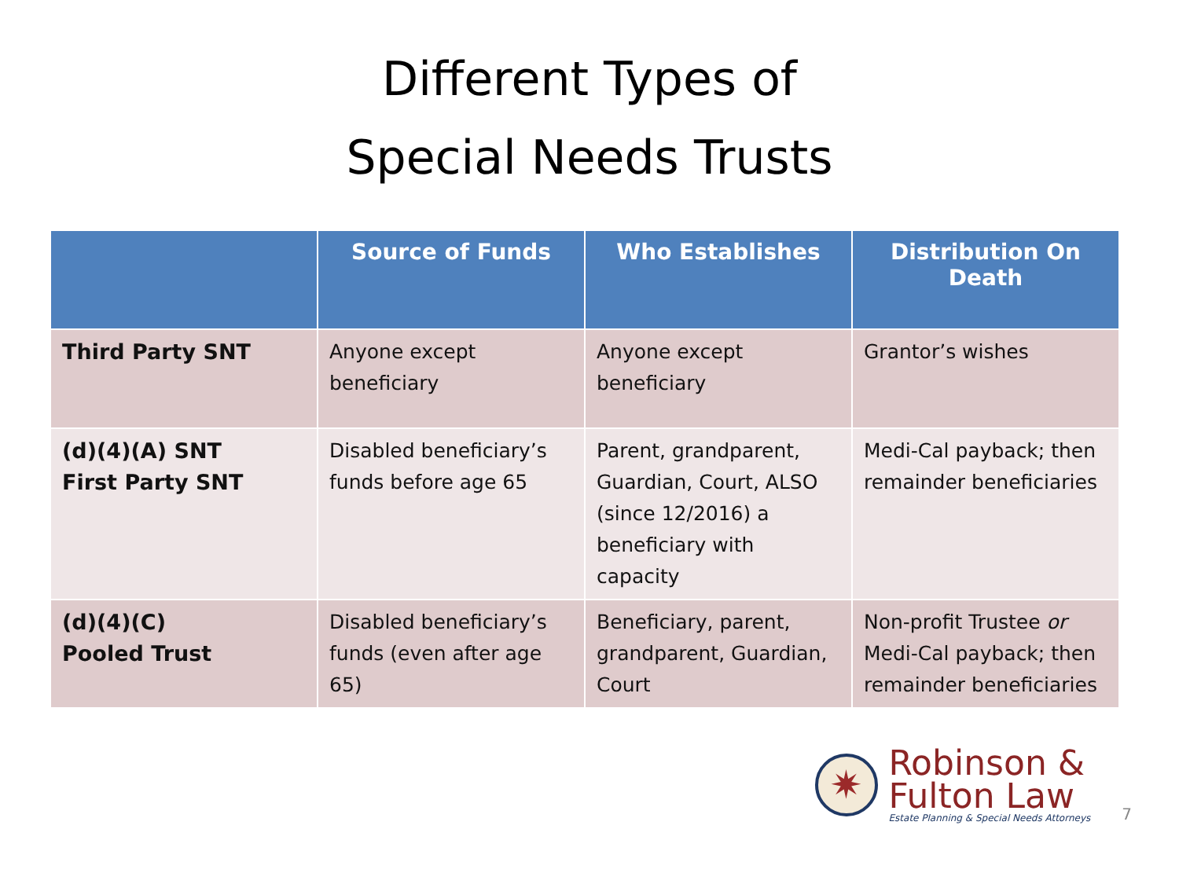Different Types of
Special Needs Trusts
| | Source of Funds | Who Establishes | Distribution On Death |
| --- | --- | --- | --- |
| Third Party SNT | Anyone except beneficiary | Anyone except beneficiary | Grantor’s wishes |
| (d)(4)(A) SNT First Party SNT | Disabled beneficiary’s funds before age 65 | Parent, grandparent, Guardian, Court, ALSO (since 12/2016) a beneficiary with capacity | Medi-Cal payback; then remainder beneficiaries |
| (d)(4)(C) Pooled Trust | Disabled beneficiary’s funds (even after age 65) | Beneficiary, parent, grandparent, Guardian, Court | Non-profit Trustee or Medi-Cal payback; then remainder beneficiaries |
✷
Robinson &
Fulton Law
Estate Planning & Special Needs Attorneys
7